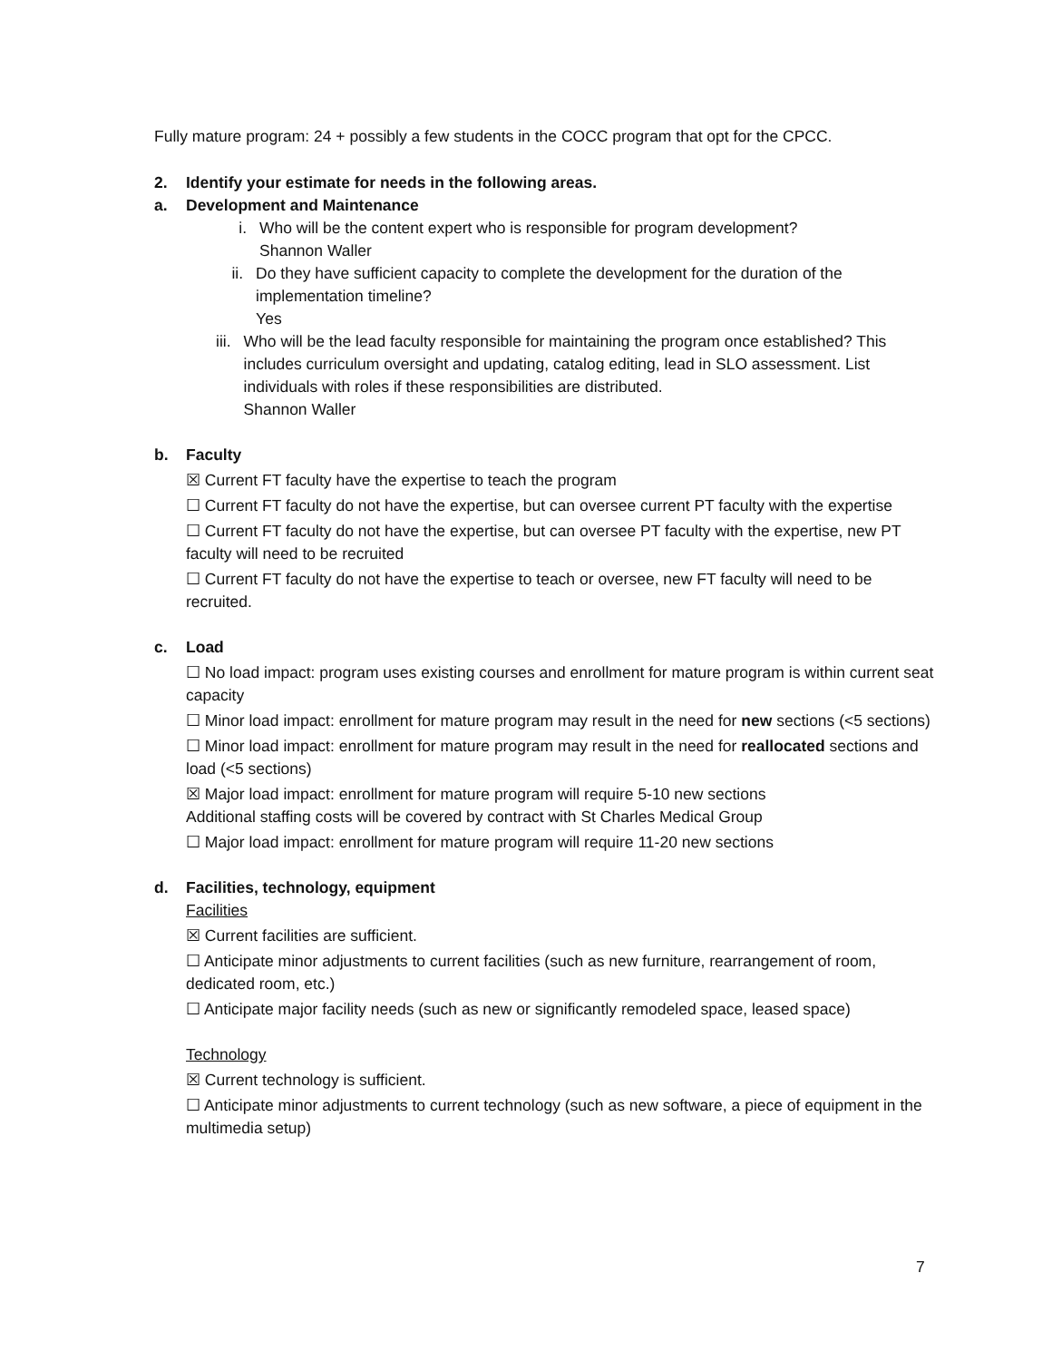Fully mature program: 24 + possibly a few students in the COCC program that opt for the CPCC.
2. Identify your estimate for needs in the following areas.
a. Development and Maintenance
i. Who will be the content expert who is responsible for program development?
Shannon Waller
ii. Do they have sufficient capacity to complete the development for the duration of the implementation timeline?
Yes
iii.
Who will be the lead faculty responsible for maintaining the program once established? This includes curriculum oversight and updating, catalog editing, lead in SLO assessment. List individuals with roles if these responsibilities are distributed.
Shannon Waller
b. Faculty
☒ Current FT faculty have the expertise to teach the program
☐ Current FT faculty do not have the expertise, but can oversee current PT faculty with the expertise
☐ Current FT faculty do not have the expertise, but can oversee PT faculty with the expertise, new PT faculty will need to be recruited
☐ Current FT faculty do not have the expertise to teach or oversee, new FT faculty will need to be recruited.
c. Load
☐ No load impact: program uses existing courses and enrollment for mature program is within current seat capacity
☐ Minor load impact: enrollment for mature program may result in the need for new sections (<5 sections)
☐ Minor load impact: enrollment for mature program may result in the need for reallocated sections and load (<5 sections)
☒ Major load impact: enrollment for mature program will require 5-10 new sections
Additional staffing costs will be covered by contract with St Charles Medical Group
☐ Major load impact: enrollment for mature program will require 11-20 new sections
d. Facilities, technology, equipment
Facilities
☒ Current facilities are sufficient.
☐ Anticipate minor adjustments to current facilities (such as new furniture, rearrangement of room, dedicated room, etc.)
☐ Anticipate major facility needs (such as new or significantly remodeled space, leased space)
Technology
☒ Current technology is sufficient.
☐ Anticipate minor adjustments to current technology (such as new software, a piece of equipment in the multimedia setup)
7